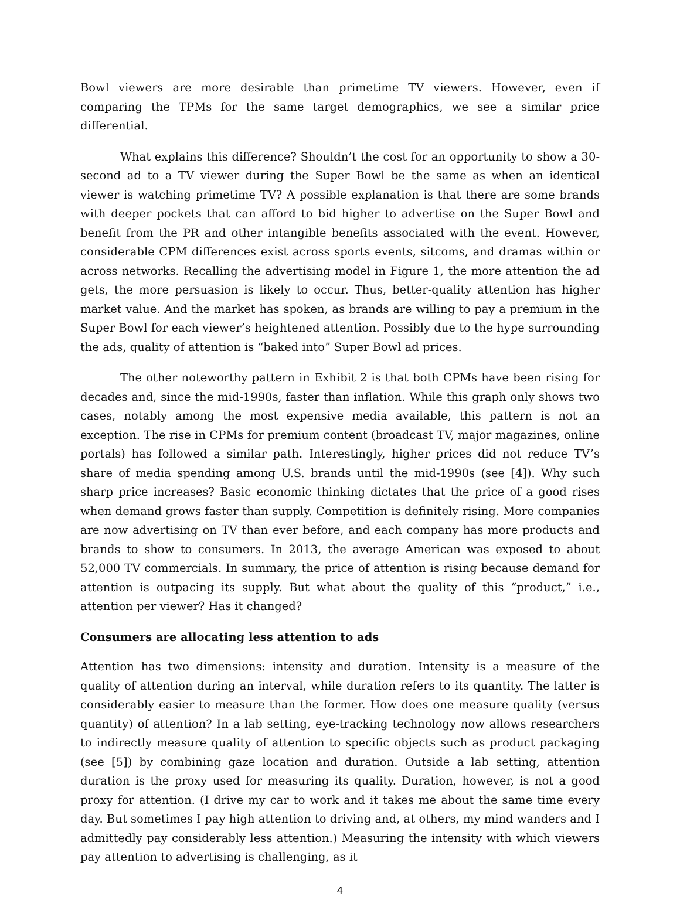Bowl viewers are more desirable than primetime TV viewers. However, even if comparing the TPMs for the same target demographics, we see a similar price differential.
What explains this difference? Shouldn’t the cost for an opportunity to show a 30-second ad to a TV viewer during the Super Bowl be the same as when an identical viewer is watching primetime TV? A possible explanation is that there are some brands with deeper pockets that can afford to bid higher to advertise on the Super Bowl and benefit from the PR and other intangible benefits associated with the event. However, considerable CPM differences exist across sports events, sitcoms, and dramas within or across networks. Recalling the advertising model in Figure 1, the more attention the ad gets, the more persuasion is likely to occur. Thus, better-quality attention has higher market value. And the market has spoken, as brands are willing to pay a premium in the Super Bowl for each viewer’s heightened attention. Possibly due to the hype surrounding the ads, quality of attention is “baked into” Super Bowl ad prices.
The other noteworthy pattern in Exhibit 2 is that both CPMs have been rising for decades and, since the mid-1990s, faster than inflation. While this graph only shows two cases, notably among the most expensive media available, this pattern is not an exception. The rise in CPMs for premium content (broadcast TV, major magazines, online portals) has followed a similar path. Interestingly, higher prices did not reduce TV’s share of media spending among U.S. brands until the mid-1990s (see [4]). Why such sharp price increases? Basic economic thinking dictates that the price of a good rises when demand grows faster than supply. Competition is definitely rising. More companies are now advertising on TV than ever before, and each company has more products and brands to show to consumers. In 2013, the average American was exposed to about 52,000 TV commercials. In summary, the price of attention is rising because demand for attention is outpacing its supply. But what about the quality of this “product,” i.e., attention per viewer? Has it changed?
Consumers are allocating less attention to ads
Attention has two dimensions: intensity and duration. Intensity is a measure of the quality of attention during an interval, while duration refers to its quantity. The latter is considerably easier to measure than the former. How does one measure quality (versus quantity) of attention? In a lab setting, eye-tracking technology now allows researchers to indirectly measure quality of attention to specific objects such as product packaging (see [5]) by combining gaze location and duration. Outside a lab setting, attention duration is the proxy used for measuring its quality. Duration, however, is not a good proxy for attention. (I drive my car to work and it takes me about the same time every day. But sometimes I pay high attention to driving and, at others, my mind wanders and I admittedly pay considerably less attention.) Measuring the intensity with which viewers pay attention to advertising is challenging, as it
4